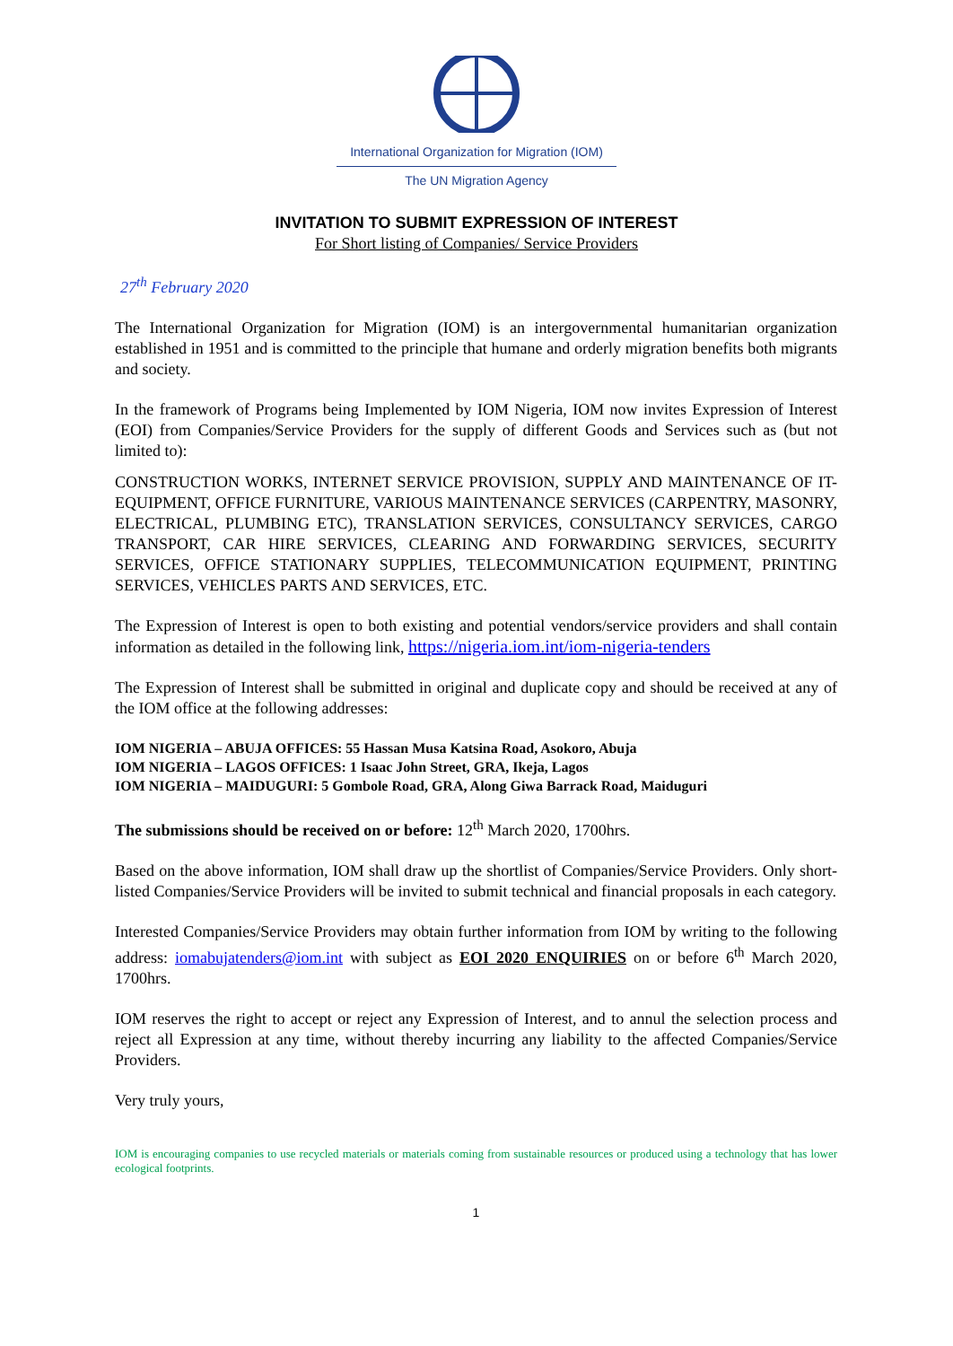International Organization for Migration (IOM)
The UN Migration Agency
INVITATION TO SUBMIT EXPRESSION OF INTEREST
For Short listing of Companies/ Service Providers
27<sup>th</sup> February 2020
The International Organization for Migration (IOM) is an intergovernmental humanitarian organization established in 1951 and is committed to the principle that humane and orderly migration benefits both migrants and society.
In the framework of Programs being Implemented by IOM Nigeria, IOM now invites Expression of Interest (EOI) from Companies/Service Providers for the supply of different Goods and Services such as (but not limited to):
CONSTRUCTION WORKS, INTERNET SERVICE PROVISION, SUPPLY AND MAINTENANCE OF IT-EQUIPMENT, OFFICE FURNITURE, VARIOUS MAINTENANCE SERVICES (CARPENTRY, MASONRY, ELECTRICAL, PLUMBING ETC), TRANSLATION SERVICES, CONSULTANCY SERVICES, CARGO TRANSPORT, CAR HIRE SERVICES, CLEARING AND FORWARDING SERVICES, SECURITY SERVICES, OFFICE STATIONARY SUPPLIES, TELECOMMUNICATION EQUIPMENT, PRINTING SERVICES, VEHICLES PARTS AND SERVICES, ETC.
The Expression of Interest is open to both existing and potential vendors/service providers and shall contain information as detailed in the following link, https://nigeria.iom.int/iom-nigeria-tenders
The Expression of Interest shall be submitted in original and duplicate copy and should be received at any of the IOM office at the following addresses:
IOM NIGERIA – ABUJA OFFICES: 55 Hassan Musa Katsina Road, Asokoro, Abuja
IOM NIGERIA – LAGOS OFFICES: 1 Isaac John Street, GRA, Ikeja, Lagos
IOM NIGERIA – MAIDUGURI: 5 Gombole Road, GRA, Along Giwa Barrack Road, Maiduguri
The submissions should be received on or before: 12<sup>th</sup> March 2020, 1700hrs.
Based on the above information, IOM shall draw up the shortlist of Companies/Service Providers. Only short-listed Companies/Service Providers will be invited to submit technical and financial proposals in each category.
Interested Companies/Service Providers may obtain further information from IOM by writing to the following address: iomabujatenders@iom.int with subject as EOI 2020 ENQUIRIES on or before 6<sup>th</sup> March 2020, 1700hrs.
IOM reserves the right to accept or reject any Expression of Interest, and to annul the selection process and reject all Expression at any time, without thereby incurring any liability to the affected Companies/Service Providers.
Very truly yours,
IOM is encouraging companies to use recycled materials or materials coming from sustainable resources or produced using a technology that has lower ecological footprints.
1